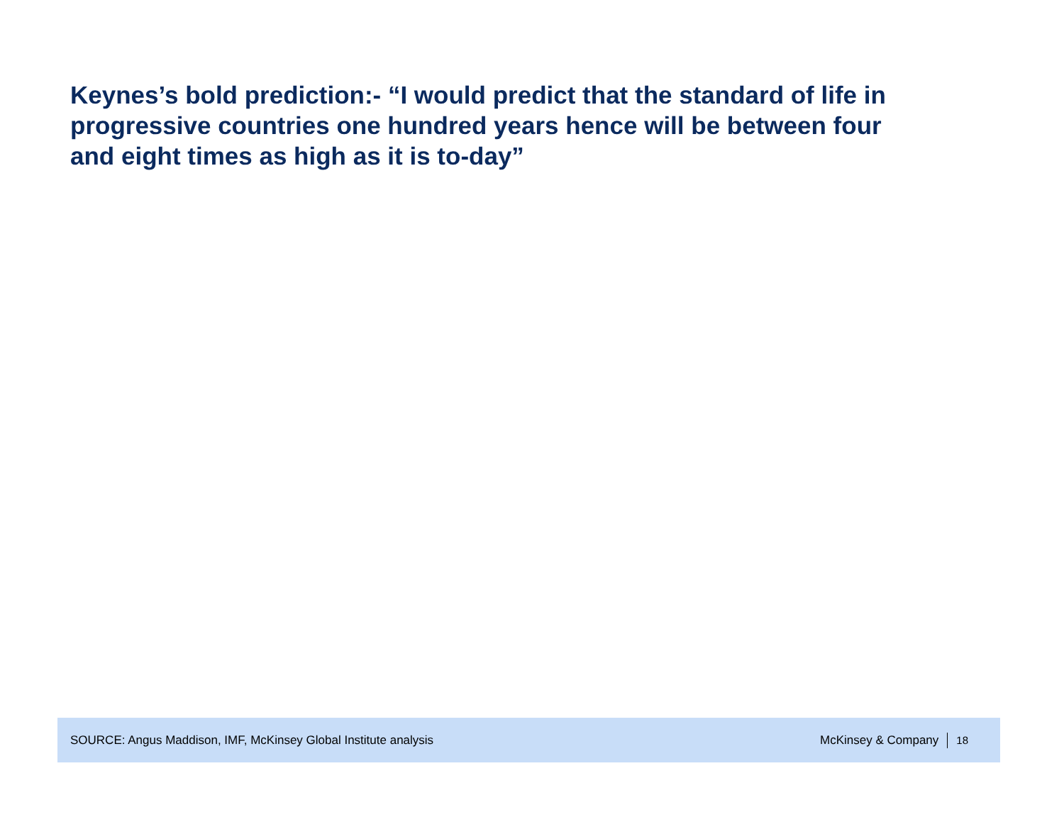Keynes’s bold prediction:- “I would predict that the standard of life in progressive countries one hundred years hence will be between four and eight times as high as it is to-day”
SOURCE: Angus Maddison, IMF, McKinsey Global Institute analysis
McKinsey & Company 18